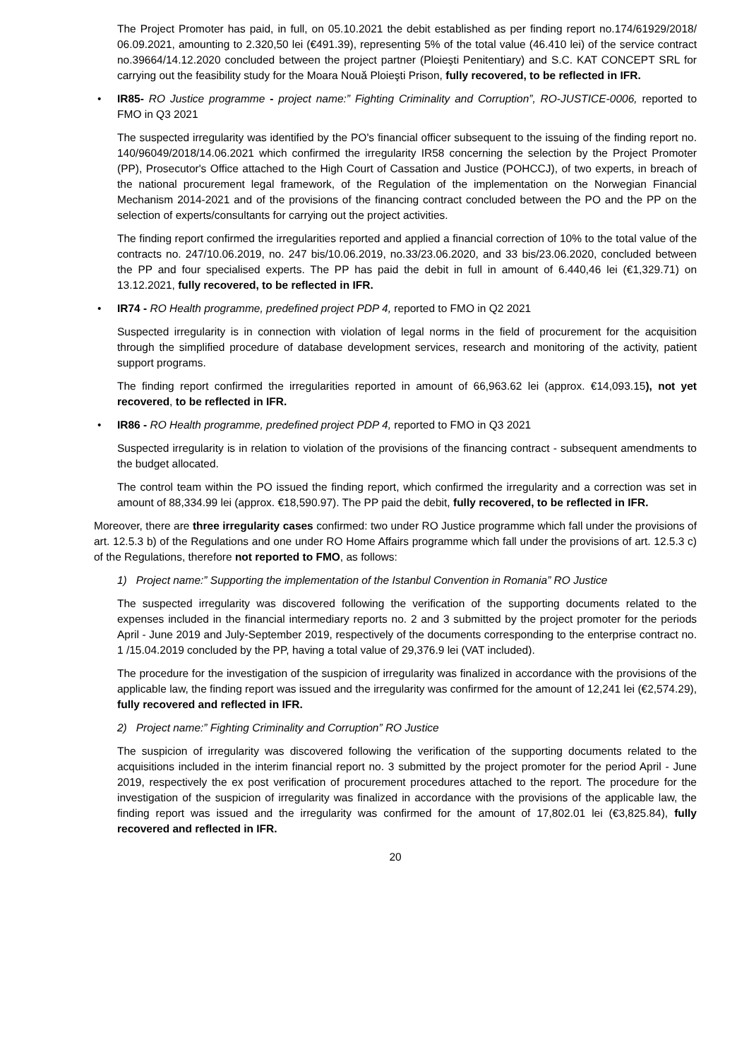The Project Promoter has paid, in full, on 05.10.2021 the debit established as per finding report no.174/61929/2018/ 06.09.2021, amounting to 2.320,50 lei (€491.39), representing 5% of the total value (46.410 lei) of the service contract no.39664/14.12.2020 concluded between the project partner (Ploieşti Penitentiary) and S.C. KAT CONCEPT SRL for carrying out the feasibility study for the Moara Nouă Ploieşti Prison, fully recovered, to be reflected in IFR.
• IR85- RO Justice programme - project name:” Fighting Criminality and Corruption”, RO-JUSTICE-0006, reported to FMO in Q3 2021
The suspected irregularity was identified by the PO's financial officer subsequent to the issuing of the finding report no. 140/96049/2018/14.06.2021 which confirmed the irregularity IR58 concerning the selection by the Project Promoter (PP), Prosecutor's Office attached to the High Court of Cassation and Justice (POHCCJ), of two experts, in breach of the national procurement legal framework, of the Regulation of the implementation on the Norwegian Financial Mechanism 2014-2021 and of the provisions of the financing contract concluded between the PO and the PP on the selection of experts/consultants for carrying out the project activities.
The finding report confirmed the irregularities reported and applied a financial correction of 10% to the total value of the contracts no. 247/10.06.2019, no. 247 bis/10.06.2019, no.33/23.06.2020, and 33 bis/23.06.2020, concluded between the PP and four specialised experts. The PP has paid the debit in full in amount of 6.440,46 lei (€1,329.71) on 13.12.2021, fully recovered, to be reflected in IFR.
• IR74 - RO Health programme, predefined project PDP 4, reported to FMO in Q2 2021
Suspected irregularity is in connection with violation of legal norms in the field of procurement for the acquisition through the simplified procedure of database development services, research and monitoring of the activity, patient support programs.
The finding report confirmed the irregularities reported in amount of 66,963.62 lei (approx. €14,093.15), not yet recovered, to be reflected in IFR.
• IR86 - RO Health programme, predefined project PDP 4, reported to FMO in Q3 2021
Suspected irregularity is in relation to violation of the provisions of the financing contract - subsequent amendments to the budget allocated.
The control team within the PO issued the finding report, which confirmed the irregularity and a correction was set in amount of 88,334.99 lei (approx. €18,590.97). The PP paid the debit, fully recovered, to be reflected in IFR.
Moreover, there are three irregularity cases confirmed: two under RO Justice programme which fall under the provisions of art. 12.5.3 b) of the Regulations and one under RO Home Affairs programme which fall under the provisions of art. 12.5.3 c) of the Regulations, therefore not reported to FMO, as follows:
1) Project name:” Supporting the implementation of the Istanbul Convention in Romania” RO Justice
The suspected irregularity was discovered following the verification of the supporting documents related to the expenses included in the financial intermediary reports no. 2 and 3 submitted by the project promoter for the periods April - June 2019 and July-September 2019, respectively of the documents corresponding to the enterprise contract no. 1 /15.04.2019 concluded by the PP, having a total value of 29,376.9 lei (VAT included).
The procedure for the investigation of the suspicion of irregularity was finalized in accordance with the provisions of the applicable law, the finding report was issued and the irregularity was confirmed for the amount of 12,241 lei (€2,574.29), fully recovered and reflected in IFR.
2) Project name:” Fighting Criminality and Corruption” RO Justice
The suspicion of irregularity was discovered following the verification of the supporting documents related to the acquisitions included in the interim financial report no. 3 submitted by the project promoter for the period April - June 2019, respectively the ex post verification of procurement procedures attached to the report. The procedure for the investigation of the suspicion of irregularity was finalized in accordance with the provisions of the applicable law, the finding report was issued and the irregularity was confirmed for the amount of 17,802.01 lei (€3,825.84), fully recovered and reflected in IFR.
20